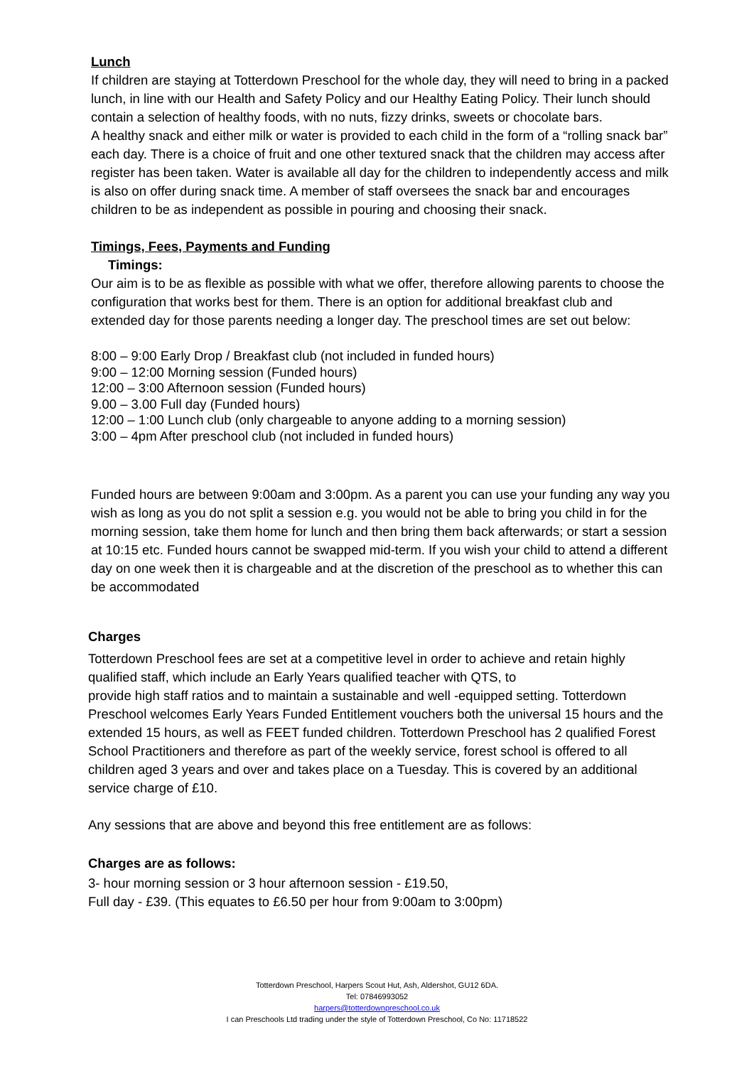Lunch
If children are staying at Totterdown Preschool for the whole day, they will need to bring in a packed lunch, in line with our Health and Safety Policy and our Healthy Eating Policy. Their lunch should contain a selection of healthy foods, with no nuts, fizzy drinks, sweets or chocolate bars.
A healthy snack and either milk or water is provided to each child in the form of a “rolling snack bar” each day. There is a choice of fruit and one other textured snack that the children may access after register has been taken. Water is available all day for the children to independently access and milk is also on offer during snack time. A member of staff oversees the snack bar and encourages children to be as independent as possible in pouring and choosing their snack.
Timings, Fees, Payments and Funding
Timings:
Our aim is to be as flexible as possible with what we offer, therefore allowing parents to choose the configuration that works best for them. There is an option for additional breakfast club and extended day for those parents needing a longer day. The preschool times are set out below:
8:00 – 9:00 Early Drop / Breakfast club (not included in funded hours)
9:00 – 12:00 Morning session (Funded hours)
12:00 – 3:00 Afternoon session (Funded hours)
9.00 – 3.00 Full day (Funded hours)
12:00 – 1:00 Lunch club (only chargeable to anyone adding to a morning session)
3:00 – 4pm After preschool club (not included in funded hours)
Funded hours are between 9:00am and 3:00pm. As a parent you can use your funding any way you wish as long as you do not split a session e.g. you would not be able to bring you child in for the morning session, take them home for lunch and then bring them back afterwards; or start a session at 10:15 etc. Funded hours cannot be swapped mid-term. If you wish your child to attend a different day on one week then it is chargeable and at the discretion of the preschool as to whether this can be accommodated
Charges
Totterdown Preschool fees are set at a competitive level in order to achieve and retain highly qualified staff, which include an Early Years qualified teacher with QTS, to
provide high staff ratios and to maintain a sustainable and well -equipped setting. Totterdown Preschool welcomes Early Years Funded Entitlement vouchers both the universal 15 hours and the extended 15 hours, as well as FEET funded children. Totterdown Preschool has 2 qualified Forest School Practitioners and therefore as part of the weekly service, forest school is offered to all children aged 3 years and over and takes place on a Tuesday. This is covered by an additional service charge of £10.
Any sessions that are above and beyond this free entitlement are as follows:
Charges are as follows:
3- hour morning session or 3 hour afternoon session - £19.50,
Full day - £39. (This equates to £6.50 per hour from 9:00am to 3:00pm)
Totterdown Preschool, Harpers Scout Hut, Ash, Aldershot, GU12 6DA.
Tel: 07846993052
harpers@totterdownpreschool.co.uk
I can Preschools Ltd trading under the style of Totterdown Preschool, Co No: 11718522